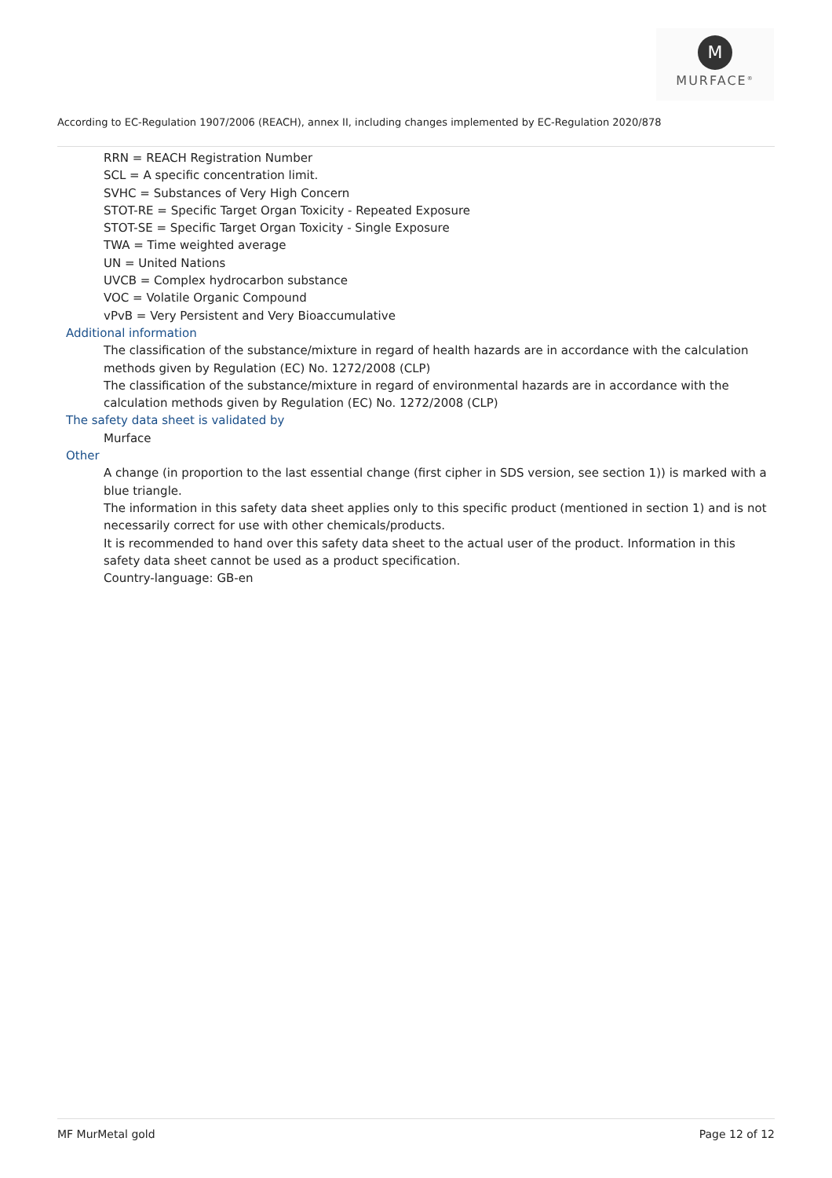M
MURFACE<sup>®</sup>
According to EC-Regulation 1907/2006 (REACH), annex II, including changes implemented by EC-Regulation 2020/878
RRN = REACH Registration Number
SCL = A specific concentration limit.
SVHC = Substances of Very High Concern
STOT-RE = Specific Target Organ Toxicity - Repeated Exposure
STOT-SE = Specific Target Organ Toxicity - Single Exposure
TWA = Time weighted average
UN = United Nations
UVCB = Complex hydrocarbon substance
VOC = Volatile Organic Compound
vPvB = Very Persistent and Very Bioaccumulative
Additional information
The classification of the substance/mixture in regard of health hazards are in accordance with the calculation methods given by Regulation (EC) No. 1272/2008 (CLP)
The classification of the substance/mixture in regard of environmental hazards are in accordance with the calculation methods given by Regulation (EC) No. 1272/2008 (CLP)
The safety data sheet is validated by
Murface
Other
A change (in proportion to the last essential change (first cipher in SDS version, see section 1)) is marked with a blue triangle.
The information in this safety data sheet applies only to this specific product (mentioned in section 1) and is not necessarily correct for use with other chemicals/products.
It is recommended to hand over this safety data sheet to the actual user of the product. Information in this safety data sheet cannot be used as a product specification.
Country-language: GB-en
MF MurMetal gold Page 12 of 12